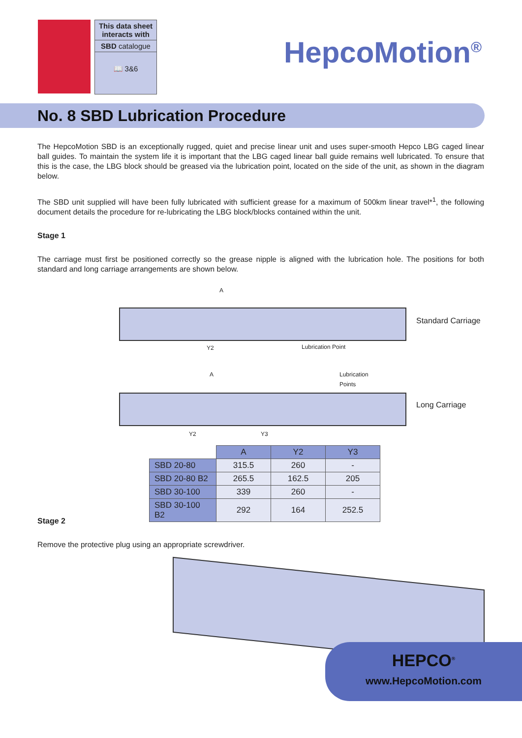This data sheet interacts with
SBD catalogue
📖 3&6
HepcoMotion<sup>®</sup>
No. 8 SBD Lubrication Procedure
The HepcoMotion SBD is an exceptionally rugged, quiet and precise linear unit and uses super-smooth Hepco LBG caged linear ball guides. To maintain the system life it is important that the LBG caged linear ball guide remains well lubricated. To ensure that this is the case, the LBG block should be greased via the lubrication point, located on the side of the unit, as shown in the diagram below.
The SBD unit supplied will have been fully lubricated with sufficient grease for a maximum of 500km linear travel*<sup>1</sup>, the following document details the procedure for re-lubricating the LBG block/blocks contained within the unit.
Stage 1
The carriage must first be positioned correctly so the grease nipple is aligned with the lubrication hole. The positions for both standard and long carriage arrangements are shown below.
A
Y2 Lubrication Point
Standard Carriage
A
Lubrication
Points
Y2 Y3
Long Carriage
| | A | Y2 | Y3 |
| --- | --- | --- | --- |
| SBD 20-80 | 315.5 | 260 | - |
| SBD 20-80 B2 | 265.5 | 162.5 | 205 |
| SBD 30-100 | 339 | 260 | - |
| SBD 30-100 B2 | 292 | 164 | 252.5 |
Stage 2
Remove the protective plug using an appropriate screwdriver.
HEPCO<sup>®</sup>
www.HepcoMotion.com